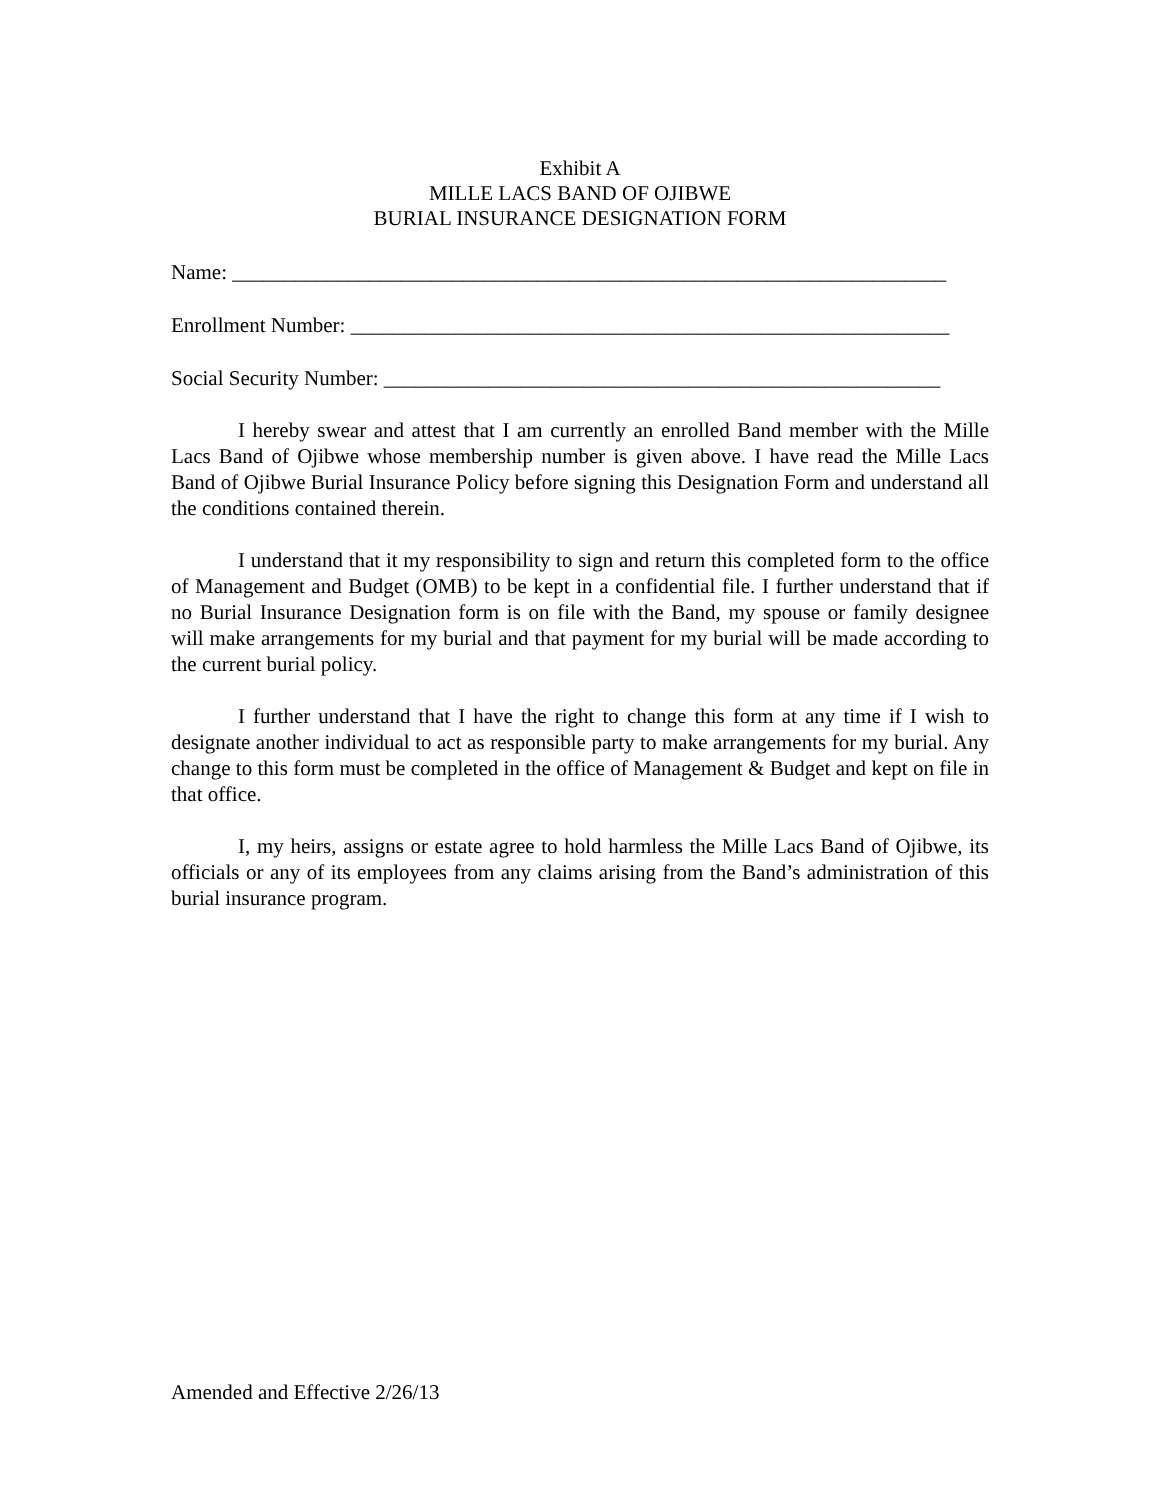Exhibit A
MILLE LACS BAND OF OJIBWE
BURIAL INSURANCE DESIGNATION FORM
Name: ____________________________________________________________________
Enrollment Number: _________________________________________________________
Social Security Number: _____________________________________________________
I hereby swear and attest that I am currently an enrolled Band member with the Mille Lacs Band of Ojibwe whose membership number is given above. I have read the Mille Lacs Band of Ojibwe Burial Insurance Policy before signing this Designation Form and understand all the conditions contained therein.
I understand that it my responsibility to sign and return this completed form to the office of Management and Budget (OMB) to be kept in a confidential file. I further understand that if no Burial Insurance Designation form is on file with the Band, my spouse or family designee will make arrangements for my burial and that payment for my burial will be made according to the current burial policy.
I further understand that I have the right to change this form at any time if I wish to designate another individual to act as responsible party to make arrangements for my burial. Any change to this form must be completed in the office of Management & Budget and kept on file in that office.
I, my heirs, assigns or estate agree to hold harmless the Mille Lacs Band of Ojibwe, its officials or any of its employees from any claims arising from the Band’s administration of this burial insurance program.
Amended and Effective 2/26/13